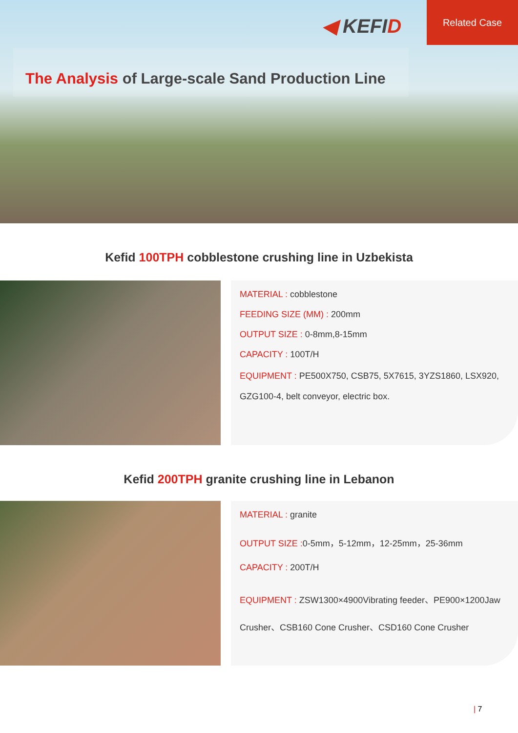◀ KEFID
Related Case
The Analysis of Large-scale Sand Production Line
Kefid 100TPH cobblestone crushing line in Uzbekista
MATERIAL : cobblestone
FEEDING SIZE (MM) : 200mm
OUTPUT SIZE : 0-8mm,8-15mm
CAPACITY : 100T/H
EQUIPMENT : PE500X750, CSB75, 5X7615, 3YZS1860, LSX920, GZG100-4, belt conveyor, electric box.
Kefid 200TPH granite crushing line in Lebanon
MATERIAL : granite
OUTPUT SIZE : 0-5mm，5-12mm，12-25mm，25-36mm
CAPACITY : 200T/H
EQUIPMENT : ZSW1300×4900Vibrating feeder、PE900×1200Jaw Crusher、CSB160 Cone Crusher、CSD160 Cone Crusher
| 7